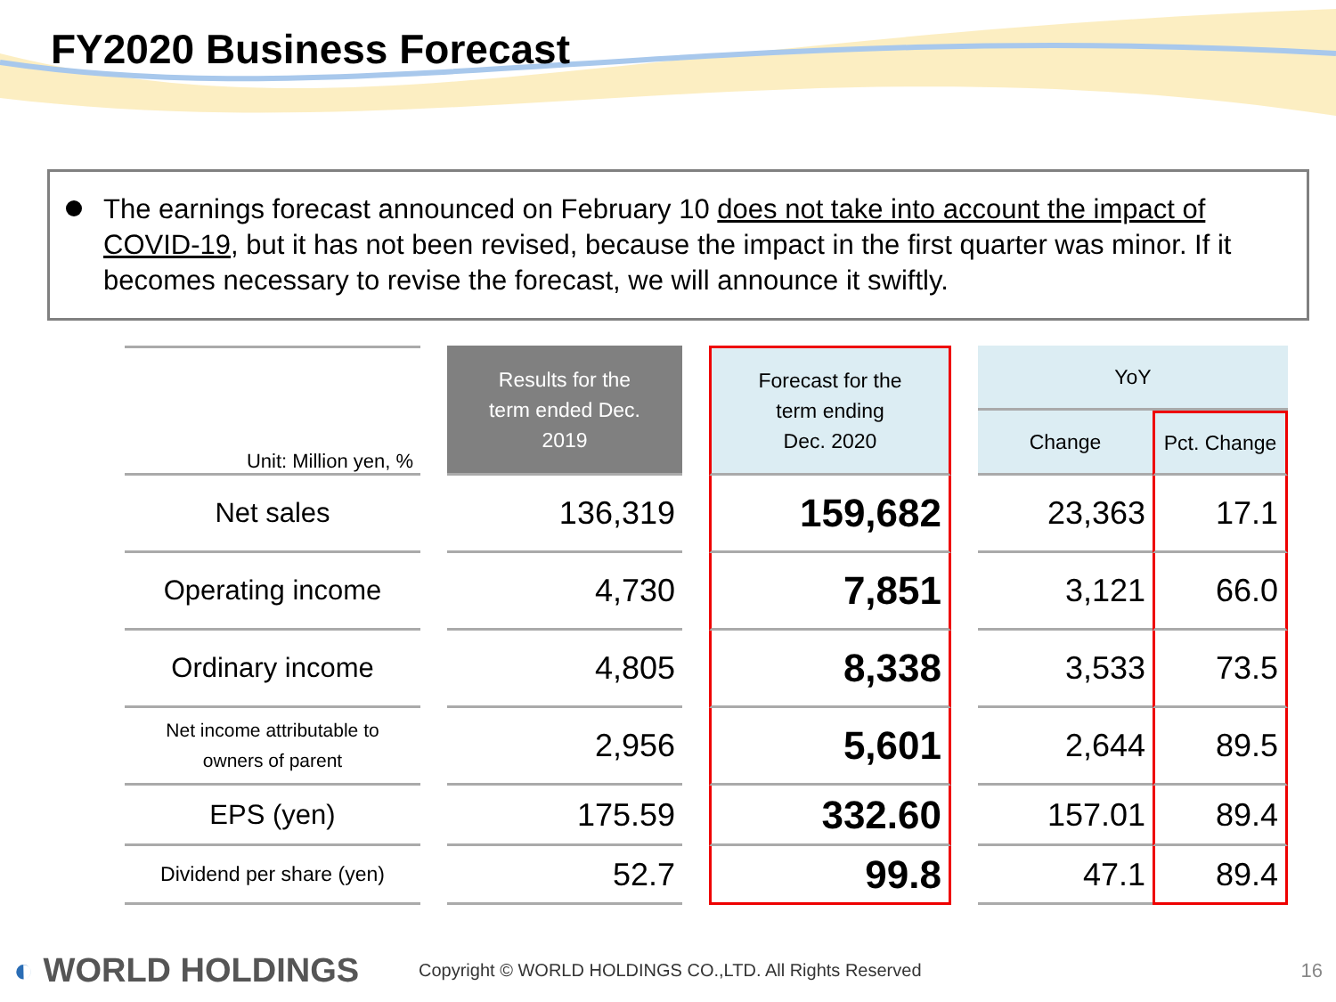FY2020 Business Forecast
The earnings forecast announced on February 10 does not take into account the impact of COVID-19, but it has not been revised, because the impact in the first quarter was minor. If it becomes necessary to revise the forecast, we will announce it swiftly.
| Unit: Million yen, % | | Results for the term ended Dec. 2019 | | Forecast for the term ending Dec. 2020 | | YoY | |
| | | | | | | Change | Pct. Change |
| Net sales | | 136,319 | | 159,682 | | 23,363 | 17.1 |
| Operating income | | 4,730 | | 7,851 | | 3,121 | 66.0 |
| Ordinary income | | 4,805 | | 8,338 | | 3,533 | 73.5 |
| Net income attributable to owners of parent | | 2,956 | | 5,601 | | 2,644 | 89.5 |
| EPS (yen) | | 175.59 | | 332.60 | | 157.01 | 89.4 |
| Dividend per share (yen) | | 52.7 | | 99.8 | | 47.1 | 89.4 |
◐ WORLD HOLDINGS
Copyright © WORLD HOLDINGS CO.,LTD. All Rights Reserved
16